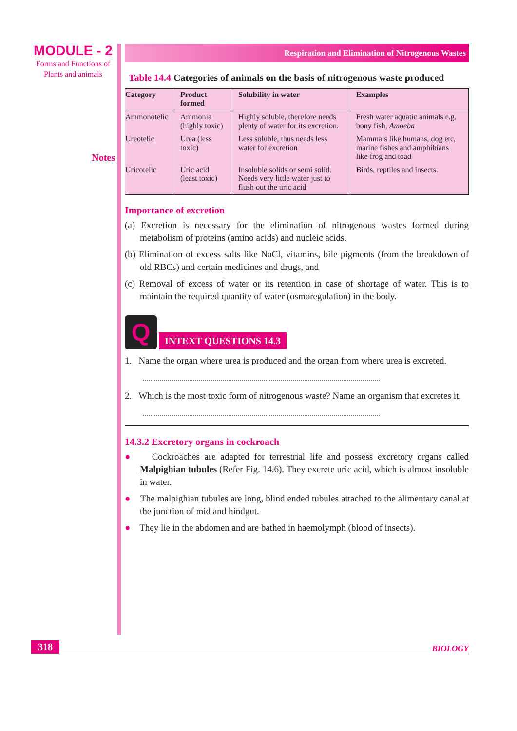MODULE - 2
Forms and Functions of
Plants and animals
Notes
Respiration and Elimination of Nitrogenous Wastes
Table 14.4 Categories of animals on the basis of nitrogenous waste produced
| Category | Product formed | Solubility in water | Examples |
| --- | --- | --- | --- |
| Ammonotelic | Ammonia (highly toxic) | Highly soluble, therefore needs plenty of water for its excretion. | Fresh water aquatic animals e.g. bony fish, Amoeba |
| Ureotelic | Urea (less toxic) | Less soluble, thus needs less water for excretion | Mammals like humans, dog etc, marine fishes and amphibians like frog and toad |
| Uricotelic | Uric acid (least toxic) | Insoluble solids or semi solid. Needs very little water just to flush out the uric acid | Birds, reptiles and insects. |
Importance of excretion
(a) Excretion is necessary for the elimination of nitrogenous wastes formed during metabolism of proteins (amino acids) and nucleic acids.
(b) Elimination of excess salts like NaCl, vitamins, bile pigments (from the breakdown of old RBCs) and certain medicines and drugs, and
(c) Removal of excess of water or its retention in case of shortage of water. This is to maintain the required quantity of water (osmoregulation) in the body.
Q
INTEXT QUESTIONS 14.3
1. Name the organ where urea is produced and the organ from where urea is excreted.
..........................................................................................................................
2. Which is the most toxic form of nitrogenous waste? Name an organism that excretes it.
..........................................................................................................................
14.3.2 Excretory organs in cockroach
● Cockroaches are adapted for terrestrial life and possess excretory organs called Malpighian tubules (Refer Fig. 14.6). They excrete uric acid, which is almost insoluble in water.
● The malpighian tubules are long, blind ended tubules attached to the alimentary canal at the junction of mid and hindgut.
● They lie in the abdomen and are bathed in haemolymph (blood of insects).
318 BIOLOGY